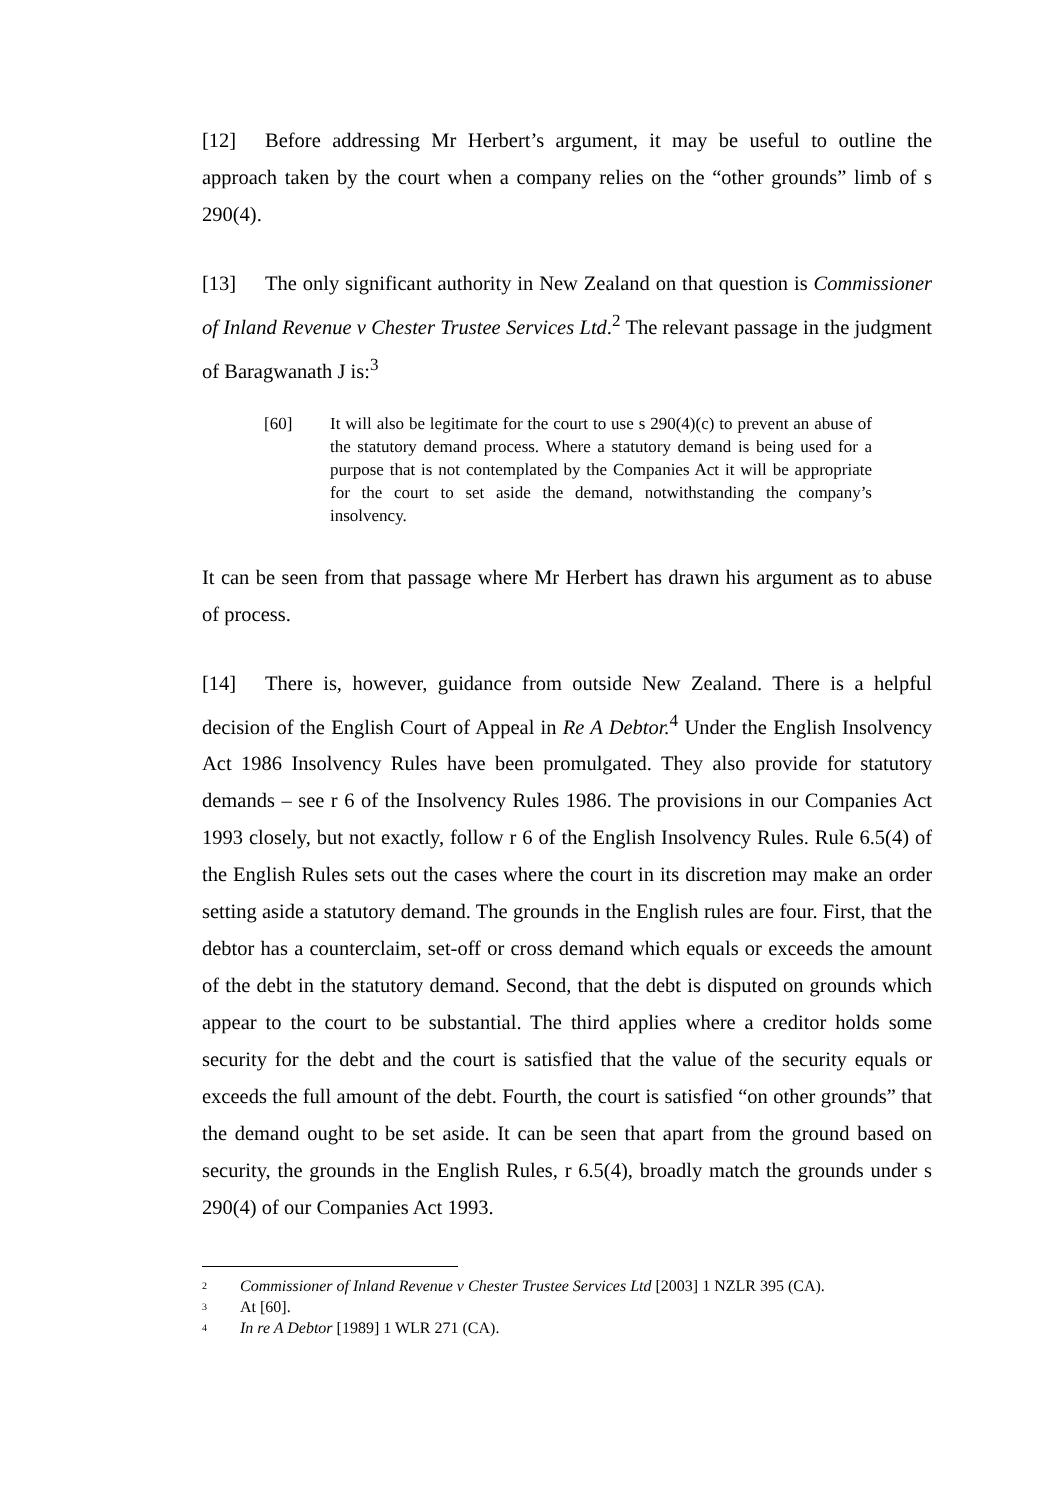[12] Before addressing Mr Herbert’s argument, it may be useful to outline the approach taken by the court when a company relies on the “other grounds” limb of s 290(4).
[13] The only significant authority in New Zealand on that question is Commissioner of Inland Revenue v Chester Trustee Services Ltd.<sup>2</sup> The relevant passage in the judgment of Baragwanath J is:<sup>3</sup>
[60] It will also be legitimate for the court to use s 290(4)(c) to prevent an abuse of the statutory demand process. Where a statutory demand is being used for a purpose that is not contemplated by the Companies Act it will be appropriate for the court to set aside the demand, notwithstanding the company’s insolvency.
It can be seen from that passage where Mr Herbert has drawn his argument as to abuse of process.
[14] There is, however, guidance from outside New Zealand. There is a helpful decision of the English Court of Appeal in Re A Debtor.<sup>4</sup> Under the English Insolvency Act 1986 Insolvency Rules have been promulgated. They also provide for statutory demands – see r 6 of the Insolvency Rules 1986. The provisions in our Companies Act 1993 closely, but not exactly, follow r 6 of the English Insolvency Rules. Rule 6.5(4) of the English Rules sets out the cases where the court in its discretion may make an order setting aside a statutory demand. The grounds in the English rules are four. First, that the debtor has a counterclaim, set-off or cross demand which equals or exceeds the amount of the debt in the statutory demand. Second, that the debt is disputed on grounds which appear to the court to be substantial. The third applies where a creditor holds some security for the debt and the court is satisfied that the value of the security equals or exceeds the full amount of the debt. Fourth, the court is satisfied “on other grounds” that the demand ought to be set aside. It can be seen that apart from the ground based on security, the grounds in the English Rules, r 6.5(4), broadly match the grounds under s 290(4) of our Companies Act 1993.
<sup>2</sup> Commissioner of Inland Revenue v Chester Trustee Services Ltd [2003] 1 NZLR 395 (CA).
<sup>3</sup> At [60].
<sup>4</sup> In re A Debtor [1989] 1 WLR 271 (CA).